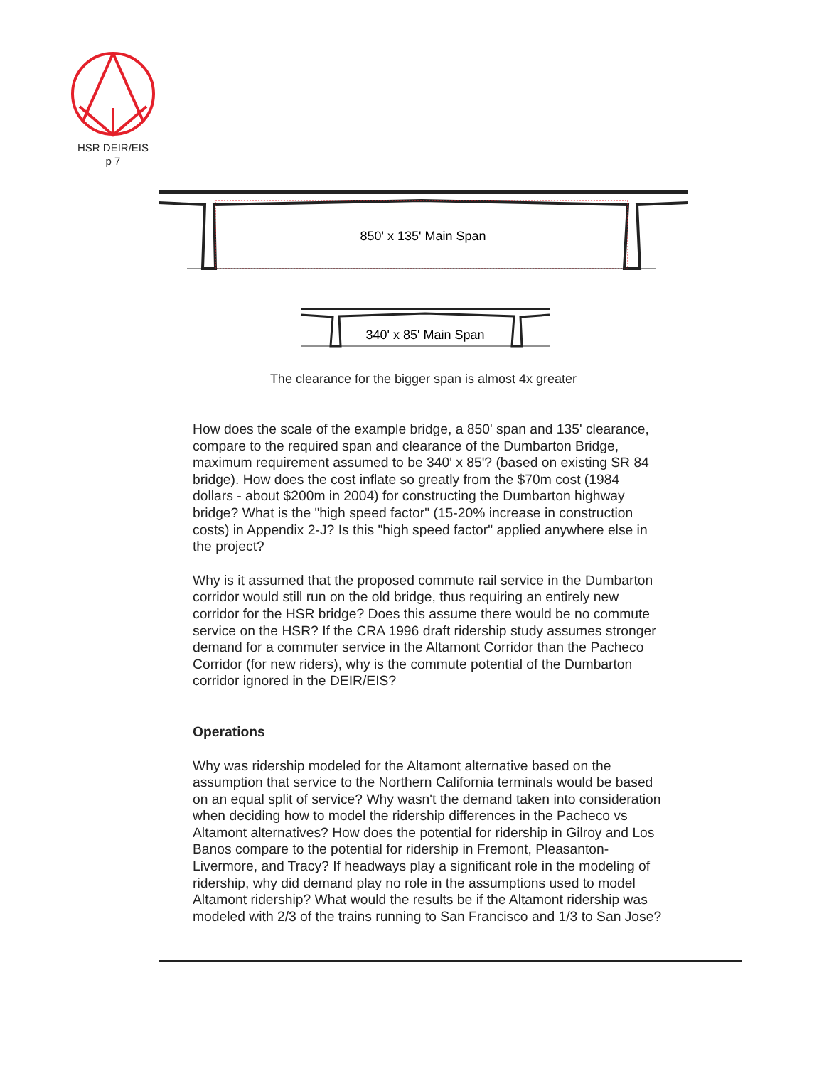HSR DEIR/EIS
p 7
850' x 135' Main Span
340' x 85' Main Span
The clearance for the bigger span is almost 4x greater
How does the scale of the example bridge, a 850' span and 135' clearance, compare to the required span and clearance of the Dumbarton Bridge, maximum requirement assumed to be 340' x 85'? (based on existing SR 84 bridge). How does the cost inflate so greatly from the $70m cost (1984 dollars - about $200m in 2004) for constructing the Dumbarton highway bridge? What is the "high speed factor" (15-20% increase in construction costs) in Appendix 2-J? Is this "high speed factor" applied anywhere else in the project?
Why is it assumed that the proposed commute rail service in the Dumbarton corridor would still run on the old bridge, thus requiring an entirely new corridor for the HSR bridge? Does this assume there would be no commute service on the HSR? If the CRA 1996 draft ridership study assumes stronger demand for a commuter service in the Altamont Corridor than the Pacheco Corridor (for new riders), why is the commute potential of the Dumbarton corridor ignored in the DEIR/EIS?
Operations
Why was ridership modeled for the Altamont alternative based on the assumption that service to the Northern California terminals would be based on an equal split of service? Why wasn't the demand taken into consideration when deciding how to model the ridership differences in the Pacheco vs Altamont alternatives? How does the potential for ridership in Gilroy and Los Banos compare to the potential for ridership in Fremont, Pleasanton-Livermore, and Tracy? If headways play a significant role in the modeling of ridership, why did demand play no role in the assumptions used to model Altamont ridership? What would the results be if the Altamont ridership was modeled with 2/3 of the trains running to San Francisco and 1/3 to San Jose?